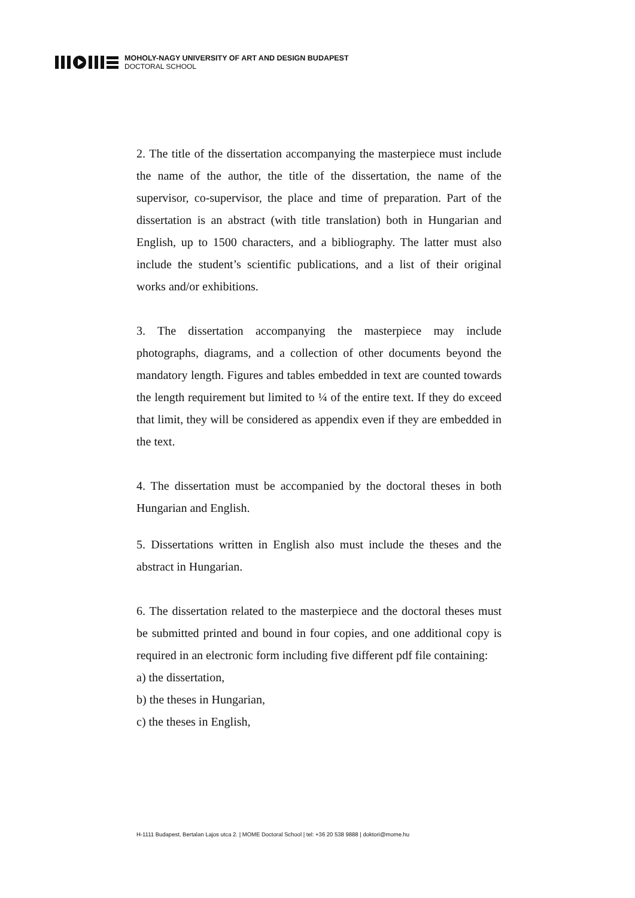MOHOLY-NAGY UNIVERSITY OF ART AND DESIGN BUDAPEST
DOCTORAL SCHOOL
2. The title of the dissertation accompanying the masterpiece must include the name of the author, the title of the dissertation, the name of the supervisor, co-supervisor, the place and time of preparation. Part of the dissertation is an abstract (with title translation) both in Hungarian and English, up to 1500 characters, and a bibliography. The latter must also include the student’s scientific publications, and a list of their original works and/or exhibitions.
3. The dissertation accompanying the masterpiece may include photographs, diagrams, and a collection of other documents beyond the mandatory length. Figures and tables embedded in text are counted towards the length requirement but limited to ¼ of the entire text. If they do exceed that limit, they will be considered as appendix even if they are embedded in the text.
4. The dissertation must be accompanied by the doctoral theses in both Hungarian and English.
5. Dissertations written in English also must include the theses and the abstract in Hungarian.
6. The dissertation related to the masterpiece and the doctoral theses must be submitted printed and bound in four copies, and one additional copy is required in an electronic form including five different pdf file containing:
a) the dissertation,
b) the theses in Hungarian,
c) the theses in English,
H-1111 Budapest, Bertalan Lajos utca 2. | MOME Doctoral School | tel: +36 20 538 9888 | doktori@mome.hu